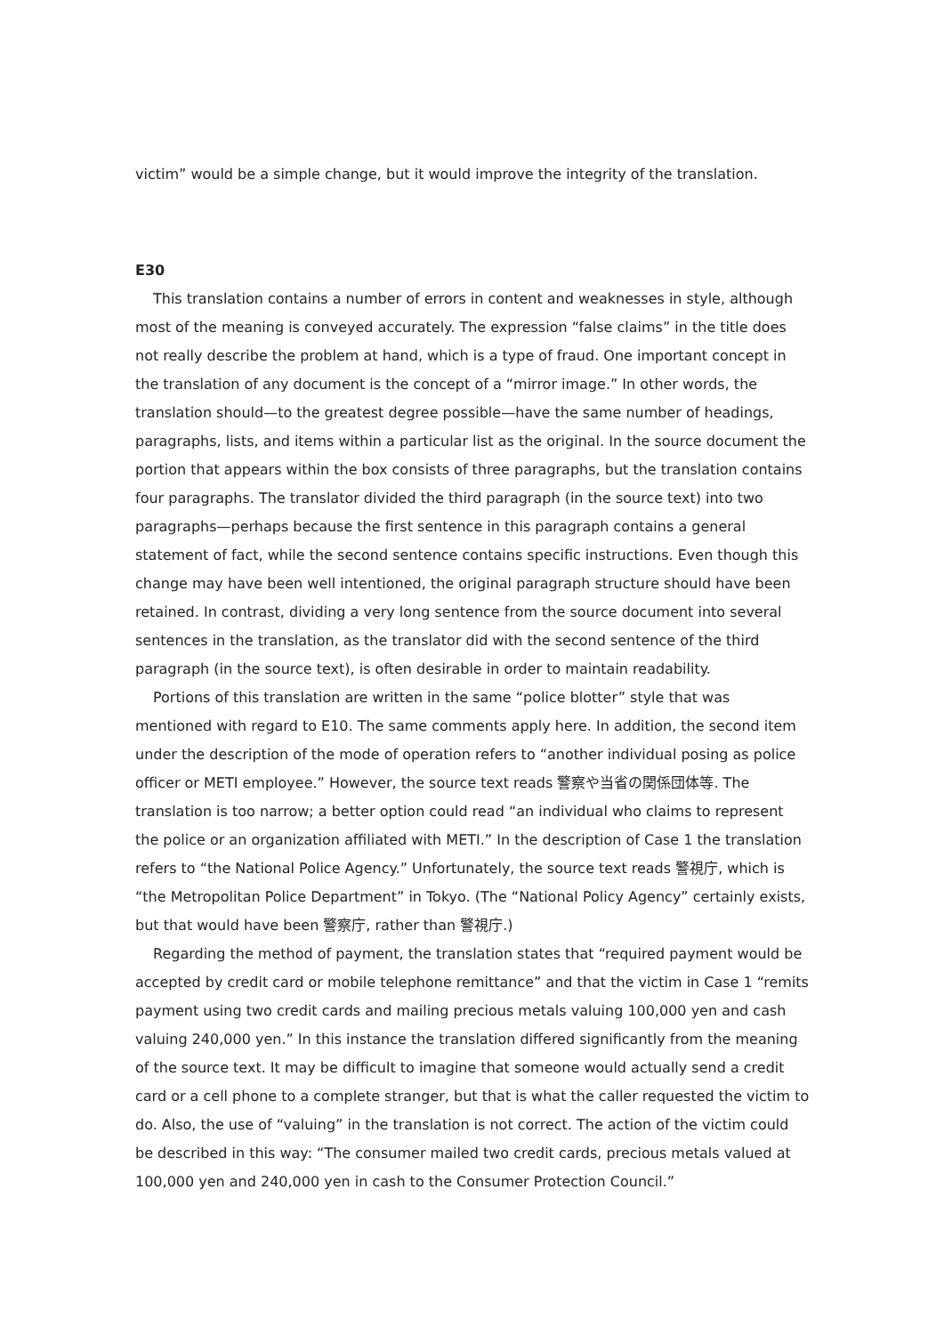victim” would be a simple change, but it would improve the integrity of the translation.
E30
This translation contains a number of errors in content and weaknesses in style, although most of the meaning is conveyed accurately. The expression “false claims” in the title does not really describe the problem at hand, which is a type of fraud. One important concept in the translation of any document is the concept of a “mirror image.” In other words, the translation should—to the greatest degree possible—have the same number of headings, paragraphs, lists, and items within a particular list as the original. In the source document the portion that appears within the box consists of three paragraphs, but the translation contains four paragraphs. The translator divided the third paragraph (in the source text) into two paragraphs—perhaps because the first sentence in this paragraph contains a general statement of fact, while the second sentence contains specific instructions. Even though this change may have been well intentioned, the original paragraph structure should have been retained. In contrast, dividing a very long sentence from the source document into several sentences in the translation, as the translator did with the second sentence of the third paragraph (in the source text), is often desirable in order to maintain readability.
Portions of this translation are written in the same “police blotter” style that was mentioned with regard to E10. The same comments apply here. In addition, the second item under the description of the mode of operation refers to “another individual posing as police officer or METI employee.” However, the source text reads 警察や当省の関係団体等. The translation is too narrow; a better option could read “an individual who claims to represent the police or an organization affiliated with METI.” In the description of Case 1 the translation refers to “the National Police Agency.” Unfortunately, the source text reads 警視庁, which is “the Metropolitan Police Department” in Tokyo. (The “National Policy Agency” certainly exists, but that would have been 警察庁, rather than 警視庁.)
Regarding the method of payment, the translation states that “required payment would be accepted by credit card or mobile telephone remittance” and that the victim in Case 1 “remits payment using two credit cards and mailing precious metals valuing 100,000 yen and cash valuing 240,000 yen.” In this instance the translation differed significantly from the meaning of the source text. It may be difficult to imagine that someone would actually send a credit card or a cell phone to a complete stranger, but that is what the caller requested the victim to do. Also, the use of “valuing” in the translation is not correct. The action of the victim could be described in this way: “The consumer mailed two credit cards, precious metals valued at 100,000 yen and 240,000 yen in cash to the Consumer Protection Council.”